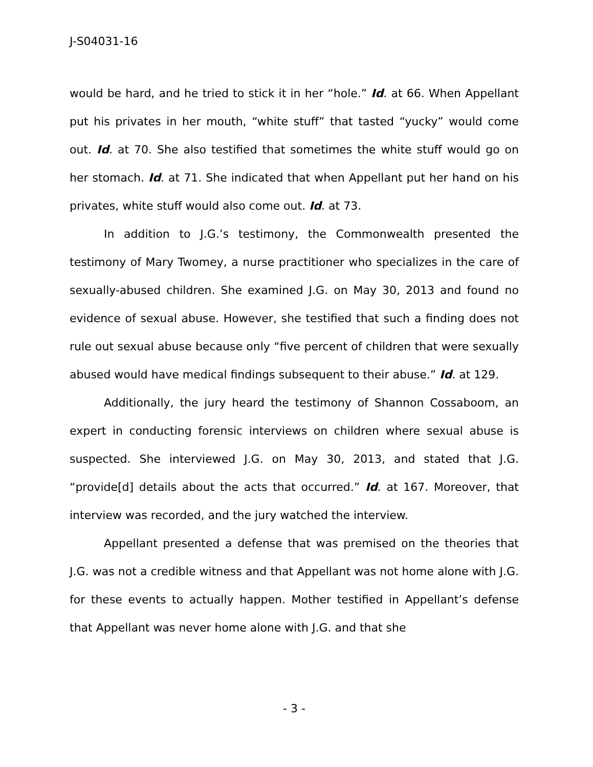J-S04031-16
would be hard, and he tried to stick it in her “hole.” Id. at 66. When Appellant put his privates in her mouth, “white stuff” that tasted “yucky” would come out. Id. at 70. She also testified that sometimes the white stuff would go on her stomach. Id. at 71. She indicated that when Appellant put her hand on his privates, white stuff would also come out. Id. at 73.
In addition to J.G.’s testimony, the Commonwealth presented the testimony of Mary Twomey, a nurse practitioner who specializes in the care of sexually-abused children. She examined J.G. on May 30, 2013 and found no evidence of sexual abuse. However, she testified that such a finding does not rule out sexual abuse because only “five percent of children that were sexually abused would have medical findings subsequent to their abuse.” Id. at 129.
Additionally, the jury heard the testimony of Shannon Cossaboom, an expert in conducting forensic interviews on children where sexual abuse is suspected. She interviewed J.G. on May 30, 2013, and stated that J.G. “provide[d] details about the acts that occurred.” Id. at 167. Moreover, that interview was recorded, and the jury watched the interview.
Appellant presented a defense that was premised on the theories that J.G. was not a credible witness and that Appellant was not home alone with J.G. for these events to actually happen. Mother testified in Appellant’s defense that Appellant was never home alone with J.G. and that she
- 3 -